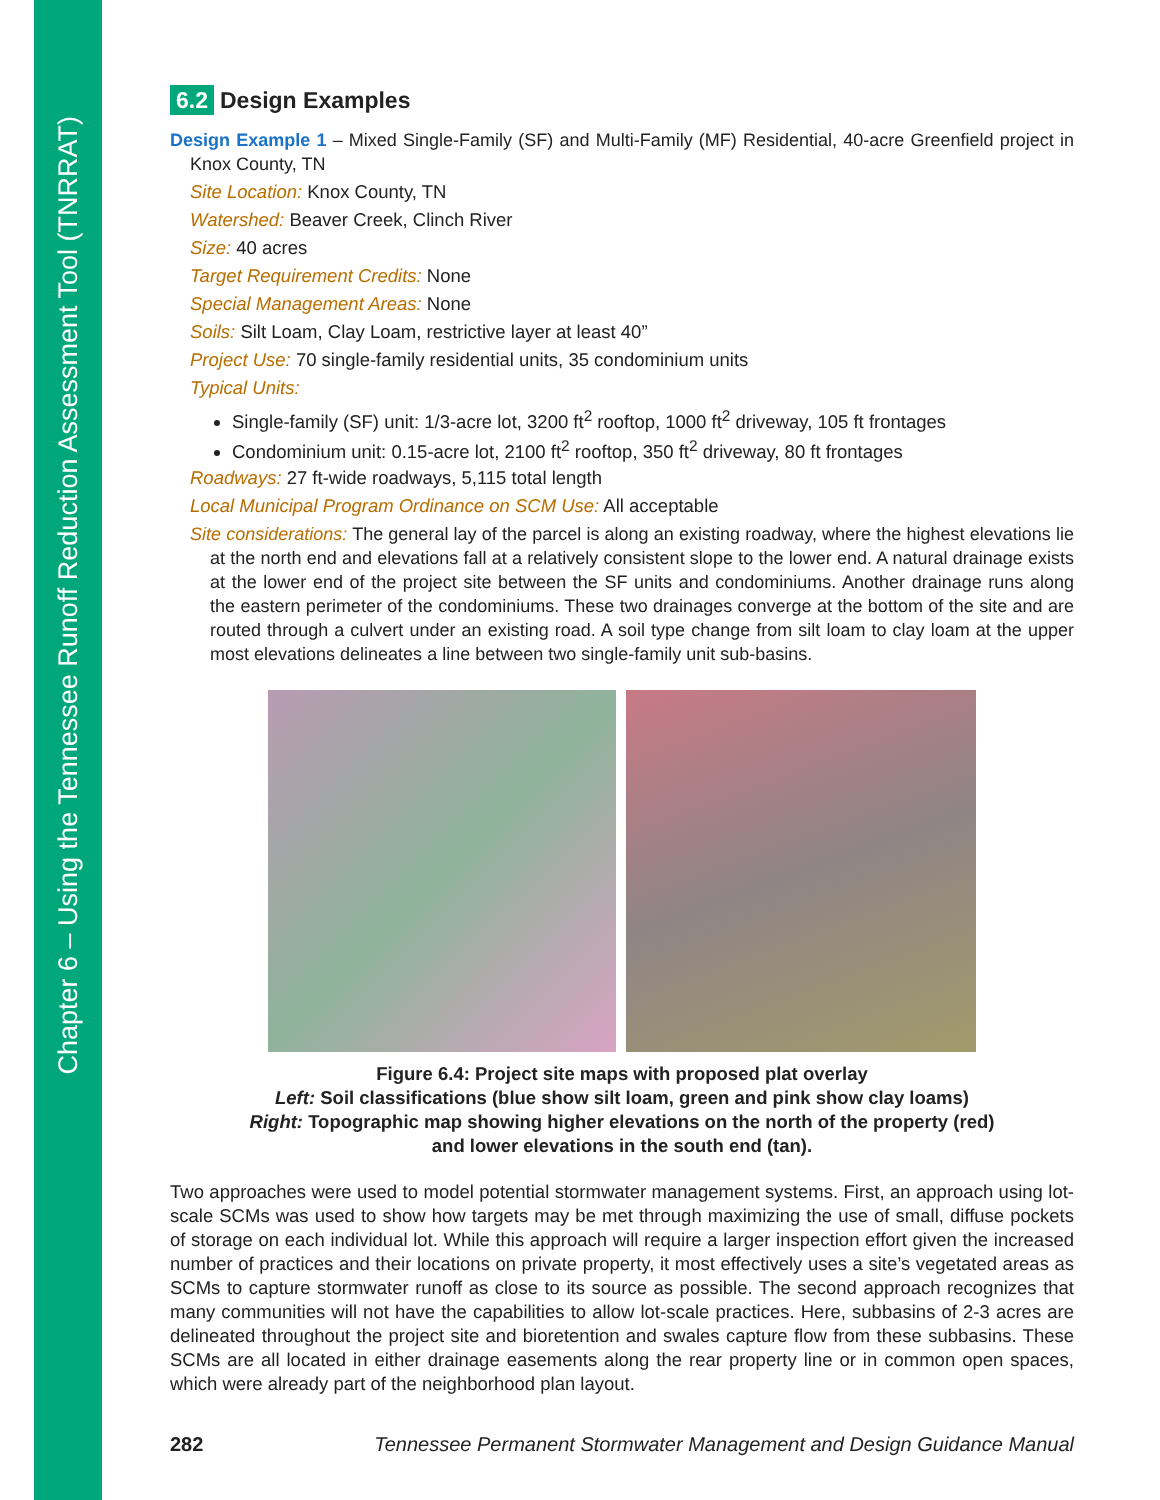Chapter 6 – Using the Tennessee Runoff Reduction Assessment Tool (TNRRAT)
6.2 Design Examples
Design Example 1 – Mixed Single-Family (SF) and Multi-Family (MF) Residential, 40-acre Greenfield project in Knox County, TN
Site Location: Knox County, TN
Watershed: Beaver Creek, Clinch River
Size: 40 acres
Target Requirement Credits: None
Special Management Areas: None
Soils: Silt Loam, Clay Loam, restrictive layer at least 40”
Project Use: 70 single-family residential units, 35 condominium units
Typical Units:
Single-family (SF) unit: 1/3-acre lot, 3200 ft<sup>2</sup> rooftop, 1000 ft<sup>2</sup> driveway, 105 ft frontages
Condominium unit: 0.15-acre lot, 2100 ft<sup>2</sup> rooftop, 350 ft<sup>2</sup> driveway, 80 ft frontages
Roadways: 27 ft-wide roadways, 5,115 total length
Local Municipal Program Ordinance on SCM Use: All acceptable
Site considerations: The general lay of the parcel is along an existing roadway, where the highest elevations lie at the north end and elevations fall at a relatively consistent slope to the lower end. A natural drainage exists at the lower end of the project site between the SF units and condominiums. Another drainage runs along the eastern perimeter of the condominiums. These two drainages converge at the bottom of the site and are routed through a culvert under an existing road. A soil type change from silt loam to clay loam at the upper most elevations delineates a line between two single-family unit sub-basins.
Figure 6.4: Project site maps with proposed plat overlay
Left: Soil classifications (blue show silt loam, green and pink show clay loams)
Right: Topographic map showing higher elevations on the north of the property (red)
and lower elevations in the south end (tan).
Two approaches were used to model potential stormwater management systems. First, an approach using lot-scale SCMs was used to show how targets may be met through maximizing the use of small, diffuse pockets of storage on each individual lot. While this approach will require a larger inspection effort given the increased number of practices and their locations on private property, it most effectively uses a site’s vegetated areas as SCMs to capture stormwater runoff as close to its source as possible. The second approach recognizes that many communities will not have the capabilities to allow lot-scale practices. Here, subbasins of 2-3 acres are delineated throughout the project site and bioretention and swales capture flow from these subbasins. These SCMs are all located in either drainage easements along the rear property line or in common open spaces, which were already part of the neighborhood plan layout.
282 Tennessee Permanent Stormwater Management and Design Guidance Manual